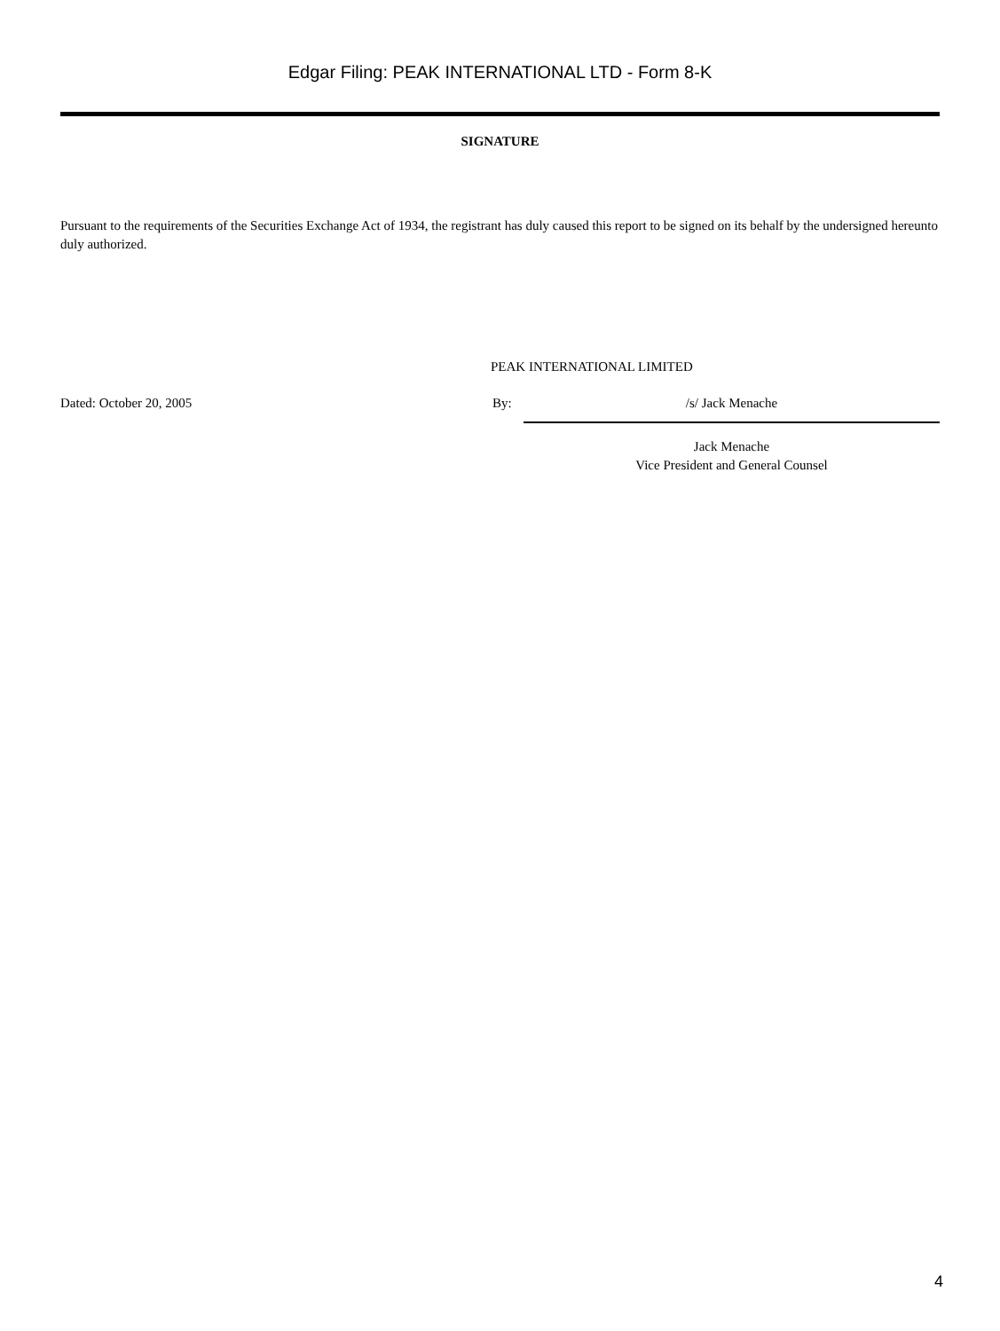Edgar Filing: PEAK INTERNATIONAL LTD - Form 8-K
SIGNATURE
Pursuant to the requirements of the Securities Exchange Act of 1934, the registrant has duly caused this report to be signed on its behalf by the undersigned hereunto duly authorized.
PEAK INTERNATIONAL LIMITED
Dated: October 20, 2005 By: /s/ Jack Menache
Jack Menache
Vice President and General Counsel
4